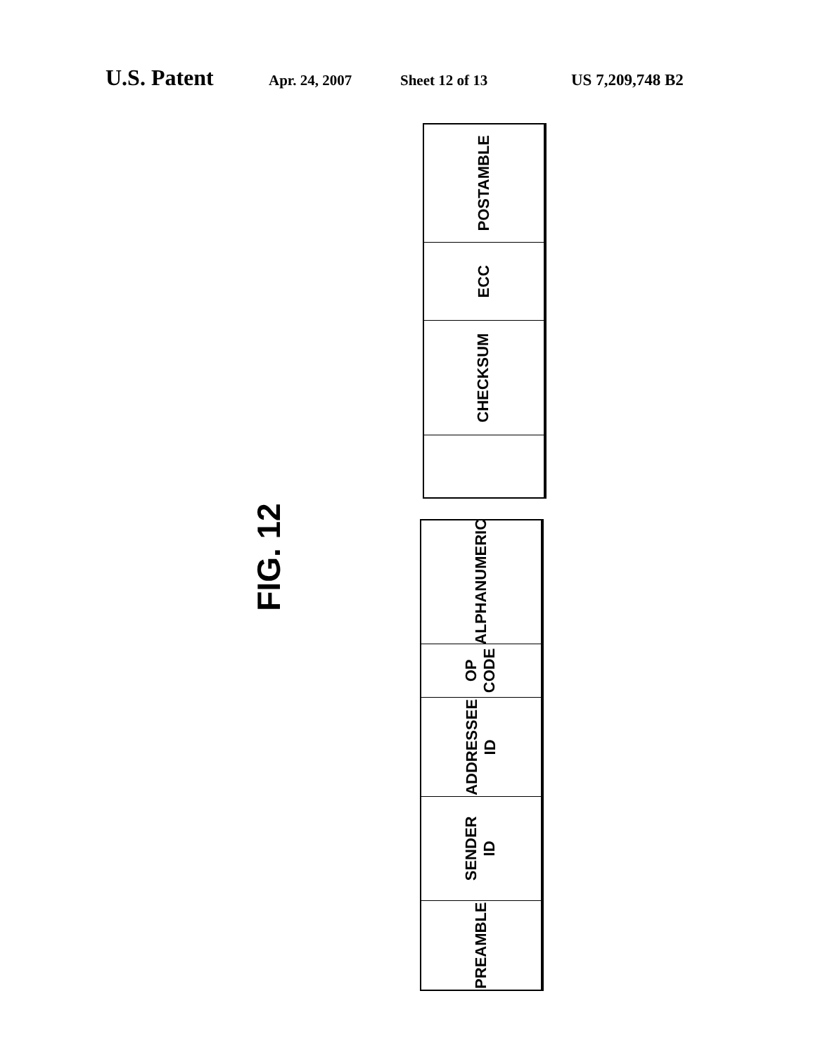U.S. Patent
Apr. 24, 2007 Sheet 12 of 13 US 7,209,748 B2
FIG. 12
POSTAMBLE
ECC
CHECKSUM
ALPHANUMERIC
OP
CODE
ADDRESSEE
ID
SENDER
ID
PREAMBLE